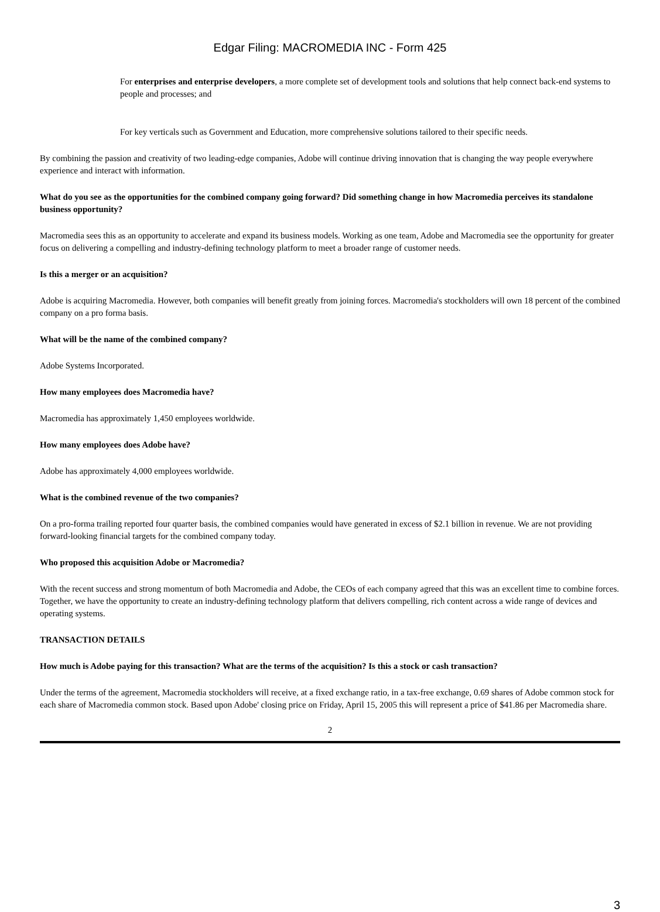Edgar Filing: MACROMEDIA INC - Form 425
For enterprises and enterprise developers, a more complete set of development tools and solutions that help connect back-end systems to people and processes; and
For key verticals such as Government and Education, more comprehensive solutions tailored to their specific needs.
By combining the passion and creativity of two leading-edge companies, Adobe will continue driving innovation that is changing the way people everywhere experience and interact with information.
What do you see as the opportunities for the combined company going forward? Did something change in how Macromedia perceives its standalone business opportunity?
Macromedia sees this as an opportunity to accelerate and expand its business models. Working as one team, Adobe and Macromedia see the opportunity for greater focus on delivering a compelling and industry-defining technology platform to meet a broader range of customer needs.
Is this a merger or an acquisition?
Adobe is acquiring Macromedia. However, both companies will benefit greatly from joining forces. Macromedia's stockholders will own 18 percent of the combined company on a pro forma basis.
What will be the name of the combined company?
Adobe Systems Incorporated.
How many employees does Macromedia have?
Macromedia has approximately 1,450 employees worldwide.
How many employees does Adobe have?
Adobe has approximately 4,000 employees worldwide.
What is the combined revenue of the two companies?
On a pro-forma trailing reported four quarter basis, the combined companies would have generated in excess of $2.1 billion in revenue. We are not providing forward-looking financial targets for the combined company today.
Who proposed this acquisition Adobe or Macromedia?
With the recent success and strong momentum of both Macromedia and Adobe, the CEOs of each company agreed that this was an excellent time to combine forces. Together, we have the opportunity to create an industry-defining technology platform that delivers compelling, rich content across a wide range of devices and operating systems.
TRANSACTION DETAILS
How much is Adobe paying for this transaction? What are the terms of the acquisition? Is this a stock or cash transaction?
Under the terms of the agreement, Macromedia stockholders will receive, at a fixed exchange ratio, in a tax-free exchange, 0.69 shares of Adobe common stock for each share of Macromedia common stock. Based upon Adobe' closing price on Friday, April 15, 2005 this will represent a price of $41.86 per Macromedia share.
2
3